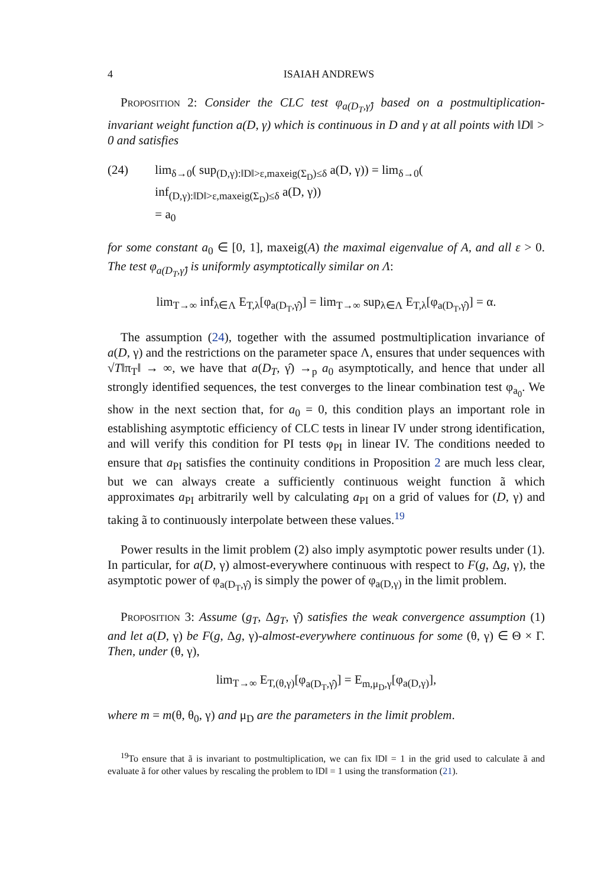4 ISAIAH ANDREWS
Proposition 2: Consider the CLC test φ<sub>a(D<sub>T</sub>,γ̂)</sub> based on a postmultiplication-invariant weight function a(D, γ) which is continuous in D and γ at all points with ‖D‖ > 0 and satisfies
(24) lim<sub>δ→0</sub>( sup<sub>(D,γ):‖D‖>ε,maxeig(Σ<sub>D</sub>)≤δ</sub> a(D, γ)) = lim<sub>δ→0</sub>( inf<sub>(D,γ):‖D‖>ε,maxeig(Σ<sub>D</sub>)≤δ</sub> a(D, γ))
= a<sub>0</sub>
for some constant a<sub>0</sub> ∈ [0, 1], maxeig(A) the maximal eigenvalue of A, and all ε > 0. The test φ<sub>a(D<sub>T</sub>,γ̂)</sub> is uniformly asymptotically similar on Λ:
lim<sub>T→∞</sub> inf<sub>λ∈Λ</sub> E<sub>T,λ</sub>[φ<sub>a(D<sub>T</sub>,γ̂)</sub>] = lim<sub>T→∞</sub> sup<sub>λ∈Λ</sub> E<sub>T,λ</sub>[φ<sub>a(D<sub>T</sub>,γ̂)</sub>] = α.
The assumption (24), together with the assumed postmultiplication invariance of a(D, γ) and the restrictions on the parameter space Λ, ensures that under sequences with √T‖π<sub>T</sub>‖ → ∞, we have that a(D<sub>T</sub>, γ̂) →<sub>p</sub> a<sub>0</sub> asymptotically, and hence that under all strongly identified sequences, the test converges to the linear combination test φ<sub>a<sub>0</sub></sub>. We show in the next section that, for a<sub>0</sub> = 0, this condition plays an important role in establishing asymptotic efficiency of CLC tests in linear IV under strong identification, and will verify this condition for PI tests φ<sub>PI</sub> in linear IV. The conditions needed to ensure that a<sub>PI</sub> satisfies the continuity conditions in Proposition 2 are much less clear, but we can always create a sufficiently continuous weight function ã which approximates a<sub>PI</sub> arbitrarily well by calculating a<sub>PI</sub> on a grid of values for (D, γ) and taking ã to continuously interpolate between these values.<sup>19</sup>
Power results in the limit problem (2) also imply asymptotic power results under (1). In particular, for a(D, γ) almost-everywhere continuous with respect to F(g, Δg, γ), the asymptotic power of φ<sub>a(D<sub>T</sub>,γ̂)</sub> is simply the power of φ<sub>a(D,γ)</sub> in the limit problem.
Proposition 3: Assume (g<sub>T</sub>, Δg<sub>T</sub>, γ̂) satisfies the weak convergence assumption (1) and let a(D, γ) be F(g, Δg, γ)-almost-everywhere continuous for some (θ, γ) ∈ Θ × Γ. Then, under (θ, γ),
lim<sub>T→∞</sub> E<sub>T,(θ,γ)</sub>[φ<sub>a(D<sub>T</sub>,γ̂)</sub>] = E<sub>m,μ<sub>D</sub>,γ</sub>[φ<sub>a(D,γ)</sub>],
where m = m(θ, θ<sub>0</sub>, γ) and μ<sub>D</sub> are the parameters in the limit problem.
<sup>19</sup> To ensure that ã is invariant to postmultiplication, we can fix ‖D‖ = 1 in the grid used to calculate ã and evaluate ã for other values by rescaling the problem to ‖D‖ = 1 using the transformation (21).